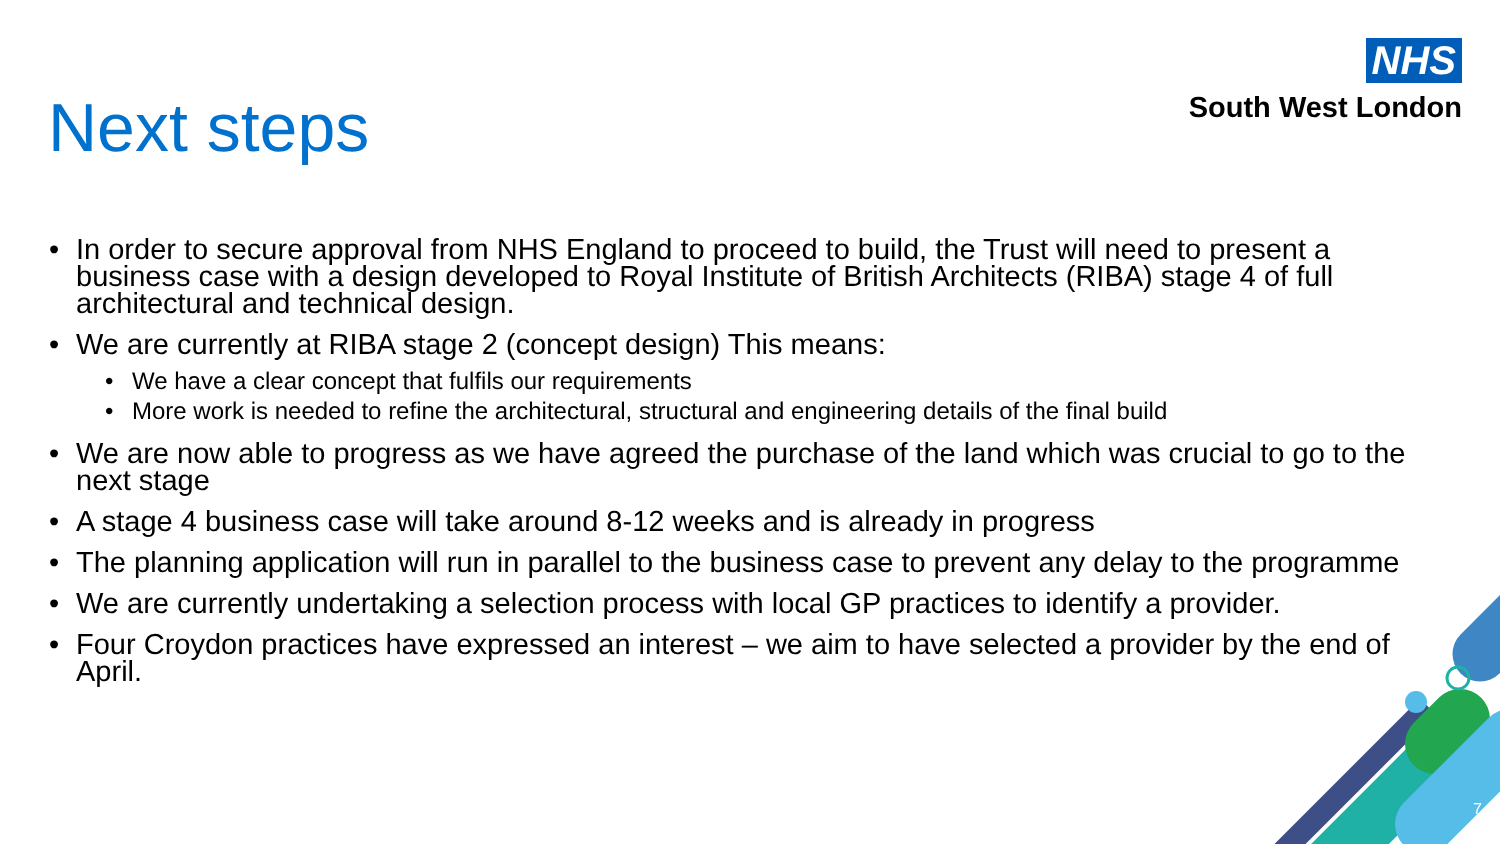NHS
South West London
Next steps
• In order to secure approval from NHS England to proceed to build, the Trust will need to present a business case with a design developed to Royal Institute of British Architects (RIBA) stage 4 of full architectural and technical design.
• We are currently at RIBA stage 2 (concept design) This means:
• We have a clear concept that fulfils our requirements
• More work is needed to refine the architectural, structural and engineering details of the final build
• We are now able to progress as we have agreed the purchase of the land which was crucial to go to the next stage
• A stage 4 business case will take around 8-12 weeks and is already in progress
• The planning application will run in parallel to the business case to prevent any delay to the programme
• We are currently undertaking a selection process with local GP practices to identify a provider.
• Four Croydon practices have expressed an interest – we aim to have selected a provider by the end of April.
7